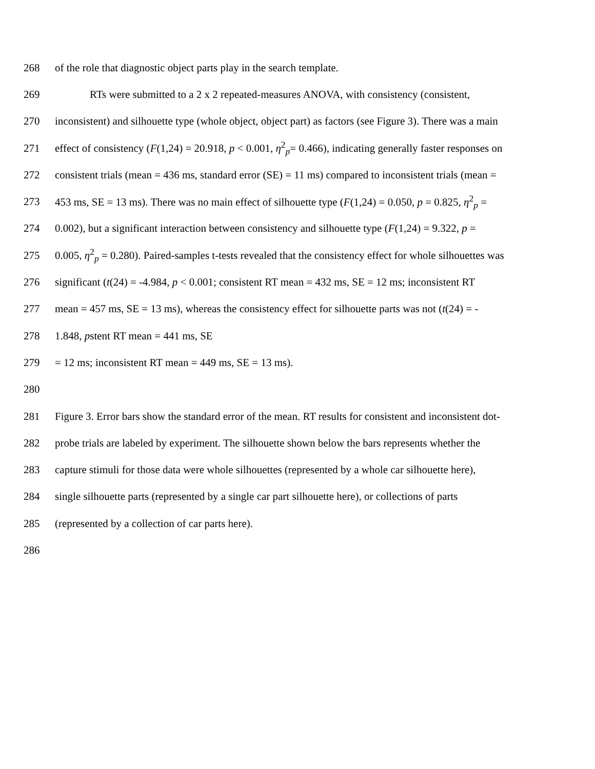268 of the role that diagnostic object parts play in the search template.
269 RTs were submitted to a 2 x 2 repeated-measures ANOVA, with consistency (consistent,
270 inconsistent) and silhouette type (whole object, object part) as factors (see Figure 3). There was a main
271 effect of consistency (F(1,24) = 20.918, p < 0.001, η<sup>2</sup><sub>p</sub>= 0.466), indicating generally faster responses on
272 consistent trials (mean = 436 ms, standard error (SE) = 11 ms) compared to inconsistent trials (mean =
273 453 ms, SE = 13 ms). There was no main effect of silhouette type (F(1,24) = 0.050, p = 0.825, η<sup>2</sup><sub>p</sub> =
274 0.002), but a significant interaction between consistency and silhouette type (F(1,24) = 9.322, p =
275 0.005, η<sup>2</sup><sub>p</sub> = 0.280). Paired-samples t-tests revealed that the consistency effect for whole silhouettes was
276 significant (t(24) = -4.984, p < 0.001; consistent RT mean = 432 ms, SE = 12 ms; inconsistent RT
277 mean = 457 ms, SE = 13 ms), whereas the consistency effect for silhouette parts was not (t(24) = -
278 1.848, pstent RT mean = 441 ms, SE
279 = 12 ms; inconsistent RT mean = 449 ms, SE = 13 ms).
280
281 Figure 3. Error bars show the standard error of the mean. RT results for consistent and inconsistent dot-
282 probe trials are labeled by experiment. The silhouette shown below the bars represents whether the
283 capture stimuli for those data were whole silhouettes (represented by a whole car silhouette here),
284 single silhouette parts (represented by a single car part silhouette here), or collections of parts
285 (represented by a collection of car parts here).
286